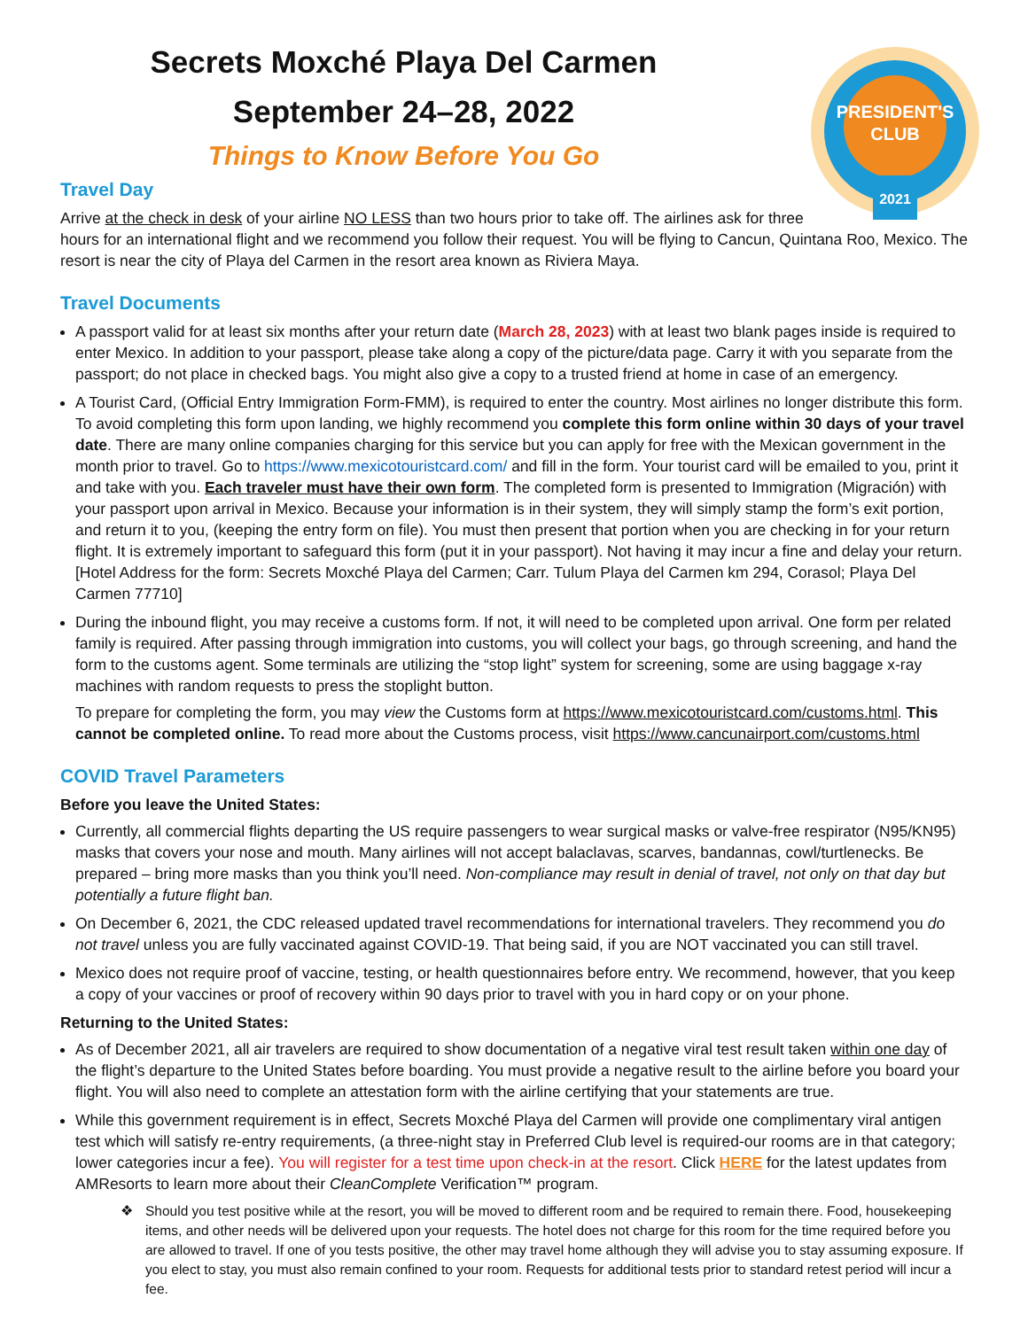PRESIDENT'S
CLUB
2021
Secrets Moxché Playa Del Carmen
September 24–28, 2022
Things to Know Before You Go
Travel Day
Arrive at the check in desk of your airline NO LESS than two hours prior to take off. The airlines ask for three
hours for an international flight and we recommend you follow their request. You will be flying to Cancun, Quintana Roo, Mexico. The resort is near the city of Playa del Carmen in the resort area known as Riviera Maya.
Travel Documents
A passport valid for at least six months after your return date (March 28, 2023) with at least two blank pages inside is required to enter Mexico. In addition to your passport, please take along a copy of the picture/data page. Carry it with you separate from the passport; do not place in checked bags. You might also give a copy to a trusted friend at home in case of an emergency.
A Tourist Card, (Official Entry Immigration Form-FMM), is required to enter the country. Most airlines no longer distribute this form. To avoid completing this form upon landing, we highly recommend you complete this form online within 30 days of your travel date. There are many online companies charging for this service but you can apply for free with the Mexican government in the month prior to travel. Go to https://www.mexicotouristcard.com/ and fill in the form. Your tourist card will be emailed to you, print it and take with you. Each traveler must have their own form. The completed form is presented to Immigration (Migración) with your passport upon arrival in Mexico. Because your information is in their system, they will simply stamp the form’s exit portion, and return it to you, (keeping the entry form on file). You must then present that portion when you are checking in for your return flight. It is extremely important to safeguard this form (put it in your passport). Not having it may incur a fine and delay your return. [Hotel Address for the form: Secrets Moxché Playa del Carmen; Carr. Tulum Playa del Carmen km 294, Corasol; Playa Del Carmen 77710]
During the inbound flight, you may receive a customs form. If not, it will need to be completed upon arrival. One form per related family is required. After passing through immigration into customs, you will collect your bags, go through screening, and hand the form to the customs agent. Some terminals are utilizing the “stop light” system for screening, some are using baggage x-ray machines with random requests to press the stoplight button.
To prepare for completing the form, you may view the Customs form at https://www.mexicotouristcard.com/customs.html. This cannot be completed online. To read more about the Customs process, visit https://www.cancunairport.com/customs.html
COVID Travel Parameters
Before you leave the United States:
Currently, all commercial flights departing the US require passengers to wear surgical masks or valve-free respirator (N95/KN95) masks that covers your nose and mouth. Many airlines will not accept balaclavas, scarves, bandannas, cowl/turtlenecks. Be prepared – bring more masks than you think you’ll need. Non-compliance may result in denial of travel, not only on that day but potentially a future flight ban.
On December 6, 2021, the CDC released updated travel recommendations for international travelers. They recommend you do not travel unless you are fully vaccinated against COVID-19. That being said, if you are NOT vaccinated you can still travel.
Mexico does not require proof of vaccine, testing, or health questionnaires before entry. We recommend, however, that you keep a copy of your vaccines or proof of recovery within 90 days prior to travel with you in hard copy or on your phone.
Returning to the United States:
As of December 2021, all air travelers are required to show documentation of a negative viral test result taken within one day of the flight’s departure to the United States before boarding. You must provide a negative result to the airline before you board your flight. You will also need to complete an attestation form with the airline certifying that your statements are true.
While this government requirement is in effect, Secrets Moxché Playa del Carmen will provide one complimentary viral antigen test which will satisfy re-entry requirements, (a three-night stay in Preferred Club level is required-our rooms are in that category; lower categories incur a fee). You will register for a test time upon check-in at the resort. Click HERE for the latest updates from AMResorts to learn more about their CleanComplete Verification™ program.
❖ Should you test positive while at the resort, you will be moved to different room and be required to remain there. Food, housekeeping items, and other needs will be delivered upon your requests. The hotel does not charge for this room for the time required before you are allowed to travel. If one of you tests positive, the other may travel home although they will advise you to stay assuming exposure. If you elect to stay, you must also remain confined to your room. Requests for additional tests prior to standard retest period will incur a fee.